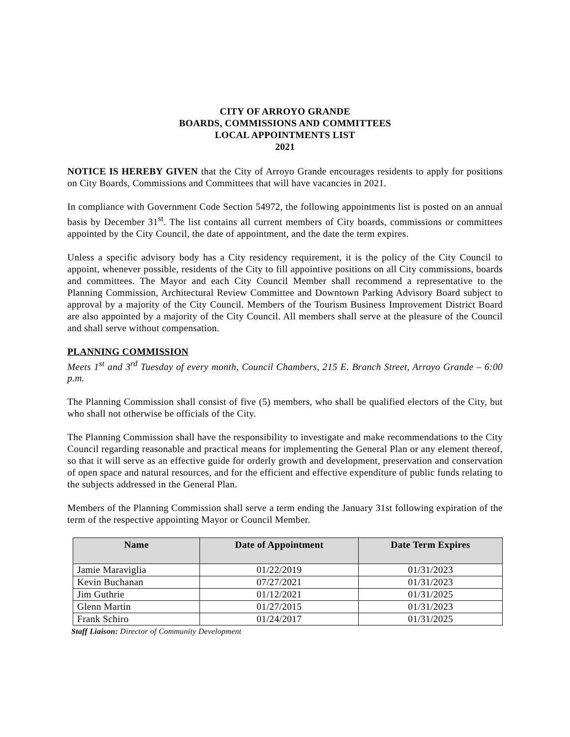CITY OF ARROYO GRANDE
BOARDS, COMMISSIONS AND COMMITTEES
LOCAL APPOINTMENTS LIST
2021
NOTICE IS HEREBY GIVEN that the City of Arroyo Grande encourages residents to apply for positions on City Boards, Commissions and Committees that will have vacancies in 2021.
In compliance with Government Code Section 54972, the following appointments list is posted on an annual basis by December 31<sup>st</sup>. The list contains all current members of City boards, commissions or committees appointed by the City Council, the date of appointment, and the date the term expires.
Unless a specific advisory body has a City residency requirement, it is the policy of the City Council to appoint, whenever possible, residents of the City to fill appointive positions on all City commissions, boards and committees. The Mayor and each City Council Member shall recommend a representative to the Planning Commission, Architectural Review Committee and Downtown Parking Advisory Board subject to approval by a majority of the City Council. Members of the Tourism Business Improvement District Board are also appointed by a majority of the City Council. All members shall serve at the pleasure of the Council and shall serve without compensation.
PLANNING COMMISSION
Meets 1<sup>st</sup> and 3<sup>rd</sup> Tuesday of every month, Council Chambers, 215 E. Branch Street, Arroyo Grande – 6:00 p.m.
The Planning Commission shall consist of five (5) members, who shall be qualified electors of the City, but who shall not otherwise be officials of the City.
The Planning Commission shall have the responsibility to investigate and make recommendations to the City Council regarding reasonable and practical means for implementing the General Plan or any element thereof, so that it will serve as an effective guide for orderly growth and development, preservation and conservation of open space and natural resources, and for the efficient and effective expenditure of public funds relating to the subjects addressed in the General Plan.
Members of the Planning Commission shall serve a term ending the January 31st following expiration of the term of the respective appointing Mayor or Council Member.
| Name | Date of Appointment | Date Term Expires |
| --- | --- | --- |
| Jamie Maraviglia | 01/22/2019 | 01/31/2023 |
| Kevin Buchanan | 07/27/2021 | 01/31/2023 |
| Jim Guthrie | 01/12/2021 | 01/31/2025 |
| Glenn Martin | 01/27/2015 | 01/31/2023 |
| Frank Schiro | 01/24/2017 | 01/31/2025 |
Staff Liaison: Director of Community Development